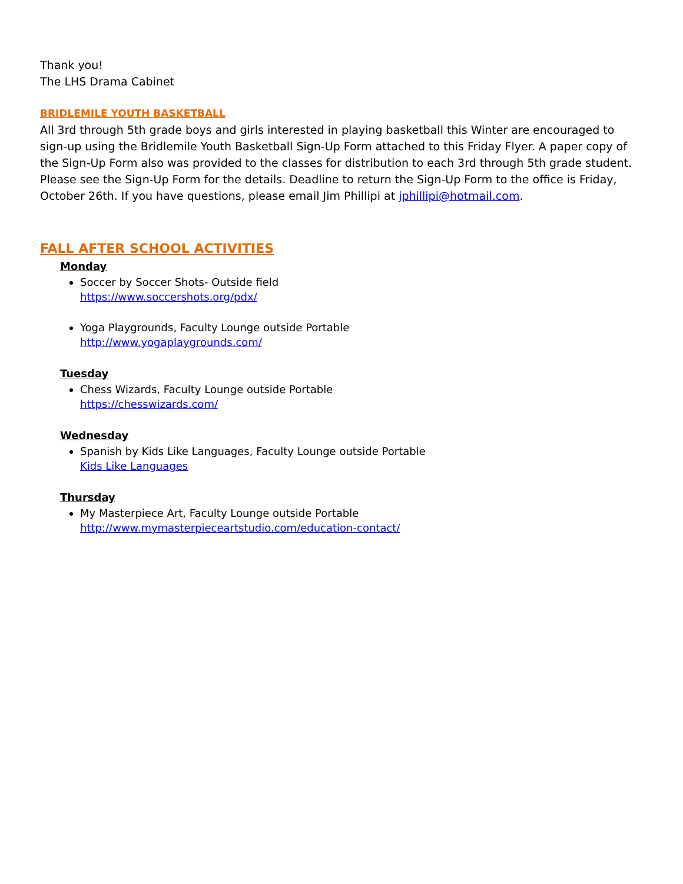Thank you!
The LHS Drama Cabinet
BRIDLEMILE YOUTH BASKETBALL
All 3rd through 5th grade boys and girls interested in playing basketball this Winter are encouraged to sign-up using the Bridlemile Youth Basketball Sign-Up Form attached to this Friday Flyer. A paper copy of the Sign-Up Form also was provided to the classes for distribution to each 3rd through 5th grade student. Please see the Sign-Up Form for the details. Deadline to return the Sign-Up Form to the office is Friday, October 26th. If you have questions, please email Jim Phillipi at jphillipi@hotmail.com.
FALL AFTER SCHOOL ACTIVITIES
Monday
Soccer by Soccer Shots- Outside field
https://www.soccershots.org/pdx/
Yoga Playgrounds, Faculty Lounge outside Portable
http://www.yogaplaygrounds.com/
Tuesday
Chess Wizards, Faculty Lounge outside Portable
https://chesswizards.com/
Wednesday
Spanish by Kids Like Languages, Faculty Lounge outside Portable
Kids Like Languages
Thursday
My Masterpiece Art, Faculty Lounge outside Portable
http://www.mymasterpieceartstudio.com/education-contact/